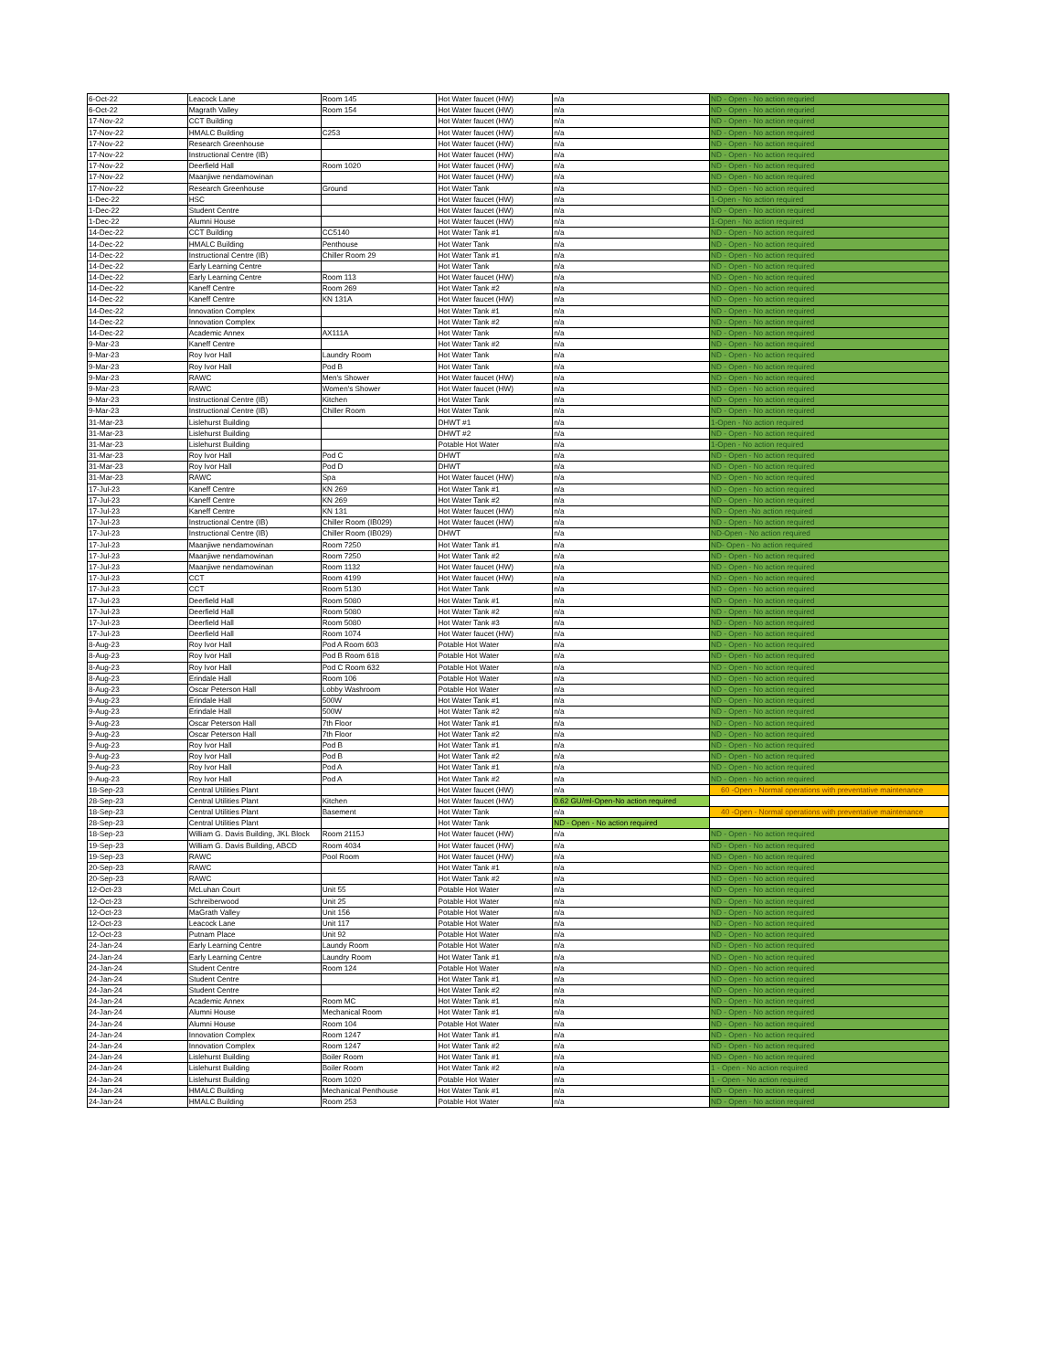| 6-Oct-22 | Leacock Lane | Room 145 | Hot Water faucet (HW) | n/a | ND - Open - No action requried |
| 6-Oct-22 | Magrath Valley | Room 154 | Hot Water faucet (HW) | n/a | ND - Open - No action requried |
| 17-Nov-22 | CCT Building | | Hot Water faucet (HW) | n/a | ND - Open - No action required |
| 17-Nov-22 | HMALC Building | C253 | Hot Water faucet (HW) | n/a | ND - Open - No action required |
| 17-Nov-22 | Research Greenhouse | | Hot Water faucet (HW) | n/a | ND - Open - No action required |
| 17-Nov-22 | Instructional Centre (IB) | | Hot Water faucet (HW) | n/a | ND - Open - No action required |
| 17-Nov-22 | Deerfield Hall | Room 1020 | Hot Water faucet (HW) | n/a | ND - Open - No action required |
| 17-Nov-22 | Maanjiwe nendamowinan | | Hot Water faucet (HW) | n/a | ND - Open - No action required |
| 17-Nov-22 | Research Greenhouse | Ground | Hot Water Tank | n/a | ND - Open - No action required |
| 1-Dec-22 | HSC | | Hot Water faucet (HW) | n/a | 1-Open - No action required |
| 1-Dec-22 | Student Centre | | Hot Water faucet (HW) | n/a | ND - Open - No action required |
| 1-Dec-22 | Alumni House | | Hot Water faucet (HW) | n/a | 1-Open - No action required |
| 14-Dec-22 | CCT Building | CC5140 | Hot Water Tank #1 | n/a | ND - Open - No action required |
| 14-Dec-22 | HMALC Building | Penthouse | Hot Water Tank | n/a | ND - Open - No action required |
| 14-Dec-22 | Instructional Centre (IB) | Chiller Room 29 | Hot Water Tank #1 | n/a | ND - Open - No action required |
| 14-Dec-22 | Early Learning Centre | | Hot Water Tank | n/a | ND - Open - No action required |
| 14-Dec-22 | Early Learning Centre | Room 113 | Hot Water faucet (HW) | n/a | ND - Open - No action required |
| 14-Dec-22 | Kaneff Centre | Room 269 | Hot Water Tank #2 | n/a | ND - Open - No action required |
| 14-Dec-22 | Kaneff Centre | KN 131A | Hot Water faucet (HW) | n/a | ND - Open - No action required |
| 14-Dec-22 | Innovation Complex | | Hot Water Tank #1 | n/a | ND - Open - No action required |
| 14-Dec-22 | Innovation Complex | | Hot Water Tank #2 | n/a | ND - Open - No action required |
| 14-Dec-22 | Academic Annex | AX111A | Hot Water Tank | n/a | ND - Open - No action required |
| 9-Mar-23 | Kaneff Centre | | Hot Water Tank #2 | n/a | ND - Open - No action required |
| 9-Mar-23 | Roy Ivor Hall | Laundry Room | Hot Water Tank | n/a | ND - Open - No action required |
| 9-Mar-23 | Roy Ivor Hall | Pod B | Hot Water Tank | n/a | ND - Open - No action required |
| 9-Mar-23 | RAWC | Men's Shower | Hot Water faucet (HW) | n/a | ND - Open - No action required |
| 9-Mar-23 | RAWC | Women's Shower | Hot Water faucet (HW) | n/a | ND - Open - No action required |
| 9-Mar-23 | Instructional Centre (IB) | Kitchen | Hot Water Tank | n/a | ND - Open - No action required |
| 9-Mar-23 | Instructional Centre (IB) | Chiller Room | Hot Water Tank | n/a | ND - Open - No action required |
| 31-Mar-23 | Lislehurst Building | | DHWT #1 | n/a | 1-Open - No action required |
| 31-Mar-23 | Lislehurst Building | | DHWT #2 | n/a | ND - Open - No action required |
| 31-Mar-23 | Lislehurst Building | | Potable Hot Water | n/a | 1-Open - No action required |
| 31-Mar-23 | Roy Ivor Hall | Pod C | DHWT | n/a | ND - Open - No action required |
| 31-Mar-23 | Roy Ivor Hall | Pod D | DHWT | n/a | ND - Open - No action required |
| 31-Mar-23 | RAWC | Spa | Hot Water faucet (HW) | n/a | ND - Open - No action required |
| 17-Jul-23 | Kaneff Centre | KN 269 | Hot Water Tank #1 | n/a | ND - Open - No action required |
| 17-Jul-23 | Kaneff Centre | KN 269 | Hot Water Tank #2 | n/a | ND - Open - No action required |
| 17-Jul-23 | Kaneff Centre | KN 131 | Hot Water faucet (HW) | n/a | ND - Open -No action required |
| 17-Jul-23 | Instructional Centre (IB) | Chiller Room (IB029) | Hot Water faucet (HW) | n/a | ND - Open - No action required |
| 17-Jul-23 | Instructional Centre (IB) | Chiller Room (IB029) | DHWT | n/a | ND-Open - No action required |
| 17-Jul-23 | Maanjiwe nendamowinan | Room 7250 | Hot Water Tank #1 | n/a | ND- Open - No action required |
| 17-Jul-23 | Maanjiwe nendamowinan | Room 7250 | Hot Water Tank #2 | n/a | ND - Open - No action required |
| 17-Jul-23 | Maanjiwe nendamowinan | Room 1132 | Hot Water faucet (HW) | n/a | ND - Open - No action required |
| 17-Jul-23 | CCT | Room 4199 | Hot Water faucet (HW) | n/a | ND - Open - No action required |
| 17-Jul-23 | CCT | Room 5130 | Hot Water Tank | n/a | ND - Open - No action required |
| 17-Jul-23 | Deerfield Hall | Room 5080 | Hot Water Tank #1 | n/a | ND - Open - No action required |
| 17-Jul-23 | Deerfield Hall | Room 5080 | Hot Water Tank #2 | n/a | ND - Open - No action required |
| 17-Jul-23 | Deerfield Hall | Room 5080 | Hot Water Tank #3 | n/a | ND - Open - No action required |
| 17-Jul-23 | Deerfield Hall | Room 1074 | Hot Water faucet (HW) | n/a | ND - Open - No action required |
| 8-Aug-23 | Roy Ivor Hall | Pod A Room 603 | Potable Hot Water | n/a | ND - Open - No action required |
| 8-Aug-23 | Roy Ivor Hall | Pod B Room 618 | Potable Hot Water | n/a | ND - Open - No action required |
| 8-Aug-23 | Roy Ivor Hall | Pod C Room 632 | Potable Hot Water | n/a | ND - Open - No action required |
| 8-Aug-23 | Erindale Hall | Room 106 | Potable Hot Water | n/a | ND - Open - No action required |
| 8-Aug-23 | Oscar Peterson Hall | Lobby Washroom | Potable Hot Water | n/a | ND - Open - No action required |
| 9-Aug-23 | Erindale Hall | 500W | Hot Water Tank #1 | n/a | ND - Open - No action required |
| 9-Aug-23 | Erindale Hall | 500W | Hot Water Tank #2 | n/a | ND - Open - No action required |
| 9-Aug-23 | Oscar Peterson Hall | 7th Floor | Hot Water Tank #1 | n/a | ND - Open - No action required |
| 9-Aug-23 | Oscar Peterson Hall | 7th Floor | Hot Water Tank #2 | n/a | ND - Open - No action required |
| 9-Aug-23 | Roy Ivor Hall | Pod B | Hot Water Tank #1 | n/a | ND - Open - No action required |
| 9-Aug-23 | Roy Ivor Hall | Pod B | Hot Water Tank #2 | n/a | ND - Open - No action required |
| 9-Aug-23 | Roy Ivor Hall | Pod A | Hot Water Tank #1 | n/a | ND - Open - No action required |
| 9-Aug-23 | Roy Ivor Hall | Pod A | Hot Water Tank #2 | n/a | ND - Open - No action required |
| 18-Sep-23 | Central Utilities Plant | | Hot Water faucet (HW) | n/a | 60 -Open - Normal operations with preventative maintenance |
| 28-Sep-23 | Central Utilities Plant | Kitchen | Hot Water faucet (HW) | 0.62 GU/ml-Open-No action required | |
| 18-Sep-23 | Central Utilities Plant | Basement | Hot Water Tank | n/a | 40 -Open - Normal operations with preventative maintenance |
| 28-Sep-23 | Central Utilities Plant | | Hot Water Tank | ND - Open - No action required | |
| 18-Sep-23 | William G. Davis Building, JKL Block | Room 2115J | Hot Water faucet (HW) | n/a | ND - Open - No action required |
| 19-Sep-23 | William G. Davis Building, ABCD | Room 4034 | Hot Water faucet (HW) | n/a | ND - Open - No action required |
| 19-Sep-23 | RAWC | Pool Room | Hot Water faucet (HW) | n/a | ND - Open - No action required |
| 20-Sep-23 | RAWC | | Hot Water Tank #1 | n/a | ND - Open - No action required |
| 20-Sep-23 | RAWC | | Hot Water Tank #2 | n/a | ND - Open - No action required |
| 12-Oct-23 | McLuhan Court | Unit 55 | Potable Hot Water | n/a | ND - Open - No action required |
| 12-Oct-23 | Schreiberwood | Unit 25 | Potable Hot Water | n/a | ND - Open - No action required |
| 12-Oct-23 | MaGrath Valley | Unit 156 | Potable Hot Water | n/a | ND - Open - No action required |
| 12-Oct-23 | Leacock Lane | Unit 117 | Potable Hot Water | n/a | ND - Open - No action required |
| 12-Oct-23 | Putnam Place | Unit 92 | Potable Hot Water | n/a | ND - Open - No action required |
| 24-Jan-24 | Early Learning Centre | Laundy Room | Potable Hot Water | n/a | ND - Open - No action required |
| 24-Jan-24 | Early Learning Centre | Laundry Room | Hot Water Tank #1 | n/a | ND - Open - No action required |
| 24-Jan-24 | Student Centre | Room 124 | Potable Hot Water | n/a | ND - Open - No action required |
| 24-Jan-24 | Student Centre | | Hot Water Tank #1 | n/a | ND - Open - No action required |
| 24-Jan-24 | Student Centre | | Hot Water Tank #2 | n/a | ND - Open - No action required |
| 24-Jan-24 | Academic Annex | Room MC | Hot Water Tank #1 | n/a | ND - Open - No action required |
| 24-Jan-24 | Alumni House | Mechanical Room | Hot Water Tank #1 | n/a | ND - Open - No action required |
| 24-Jan-24 | Alumni House | Room 104 | Potable Hot Water | n/a | ND - Open - No action required |
| 24-Jan-24 | Innovation Complex | Room 1247 | Hot Water Tank #1 | n/a | ND - Open - No action required |
| 24-Jan-24 | Innovation Complex | Room 1247 | Hot Water Tank #2 | n/a | ND - Open - No action required |
| 24-Jan-24 | Lislehurst Building | Boiler Room | Hot Water Tank #1 | n/a | ND - Open - No action required |
| 24-Jan-24 | Lislehurst Building | Boiler Room | Hot Water Tank #2 | n/a | 1 - Open - No action required |
| 24-Jan-24 | Lislehurst Building | Room 1020 | Potable Hot Water | n/a | 1 - Open - No action required |
| 24-Jan-24 | HMALC Building | Mechanical Penthouse | Hot Water Tank #1 | n/a | ND - Open - No action required |
| 24-Jan-24 | HMALC Building | Room 253 | Potable Hot Water | n/a | ND - Open - No action required |